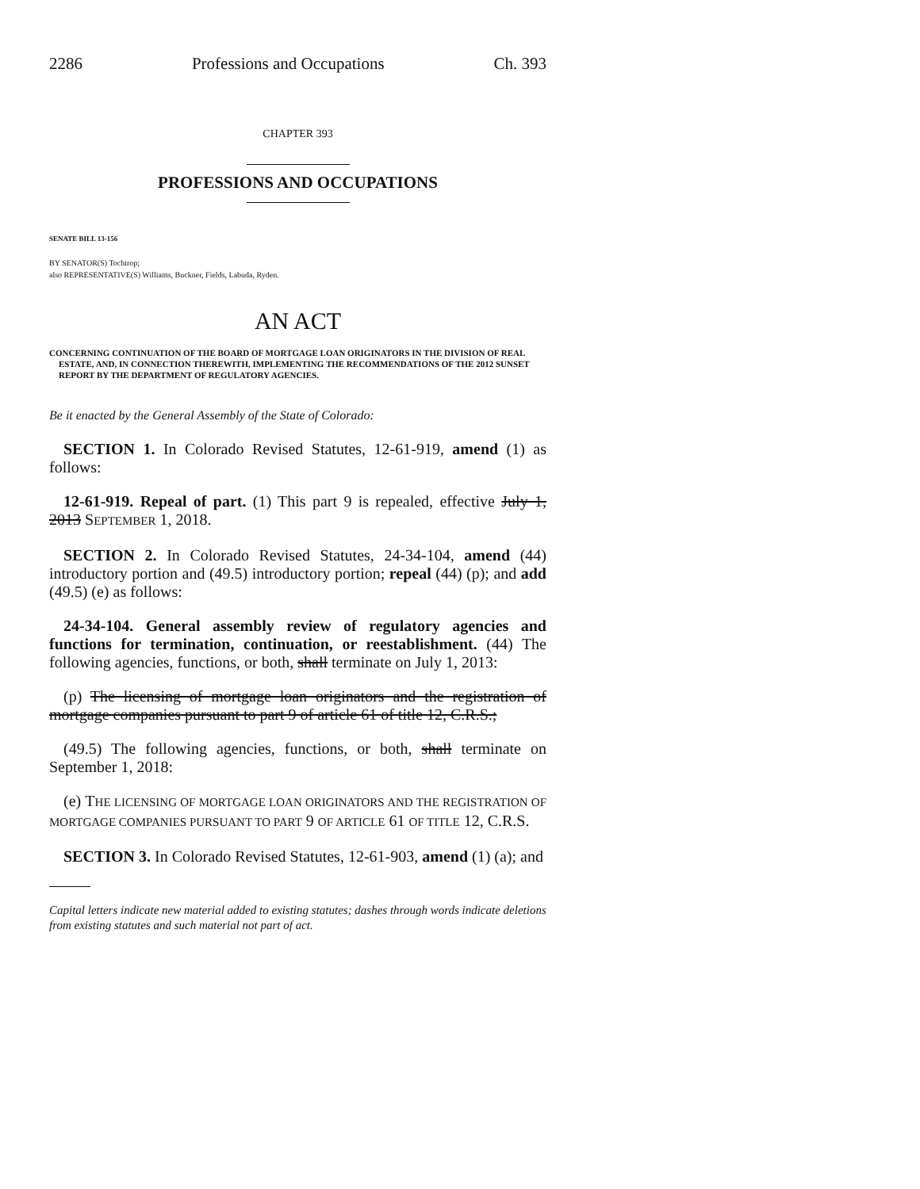2286 Professions and Occupations Ch. 393
CHAPTER 393
PROFESSIONS AND OCCUPATIONS
SENATE BILL 13-156
BY SENATOR(S) Tochtrop;
also REPRESENTATIVE(S) Williams, Buckner, Fields, Labuda, Ryden.
AN ACT
CONCERNING CONTINUATION OF THE BOARD OF MORTGAGE LOAN ORIGINATORS IN THE DIVISION OF REAL ESTATE, AND, IN CONNECTION THEREWITH, IMPLEMENTING THE RECOMMENDATIONS OF THE 2012 SUNSET REPORT BY THE DEPARTMENT OF REGULATORY AGENCIES.
Be it enacted by the General Assembly of the State of Colorado:
SECTION 1. In Colorado Revised Statutes, 12-61-919, amend (1) as follows:
12-61-919. Repeal of part. (1) This part 9 is repealed, effective July 1, 2013 SEPTEMBER 1, 2018.
SECTION 2. In Colorado Revised Statutes, 24-34-104, amend (44) introductory portion and (49.5) introductory portion; repeal (44) (p); and add (49.5) (e) as follows:
24-34-104. General assembly review of regulatory agencies and functions for termination, continuation, or reestablishment. (44) The following agencies, functions, or both, shall terminate on July 1, 2013:
(p) The licensing of mortgage loan originators and the registration of mortgage companies pursuant to part 9 of article 61 of title 12, C.R.S.;
(49.5) The following agencies, functions, or both, shall terminate on September 1, 2018:
(e) THE LICENSING OF MORTGAGE LOAN ORIGINATORS AND THE REGISTRATION OF MORTGAGE COMPANIES PURSUANT TO PART 9 OF ARTICLE 61 OF TITLE 12, C.R.S.
SECTION 3. In Colorado Revised Statutes, 12-61-903, amend (1) (a); and
Capital letters indicate new material added to existing statutes; dashes through words indicate deletions from existing statutes and such material not part of act.